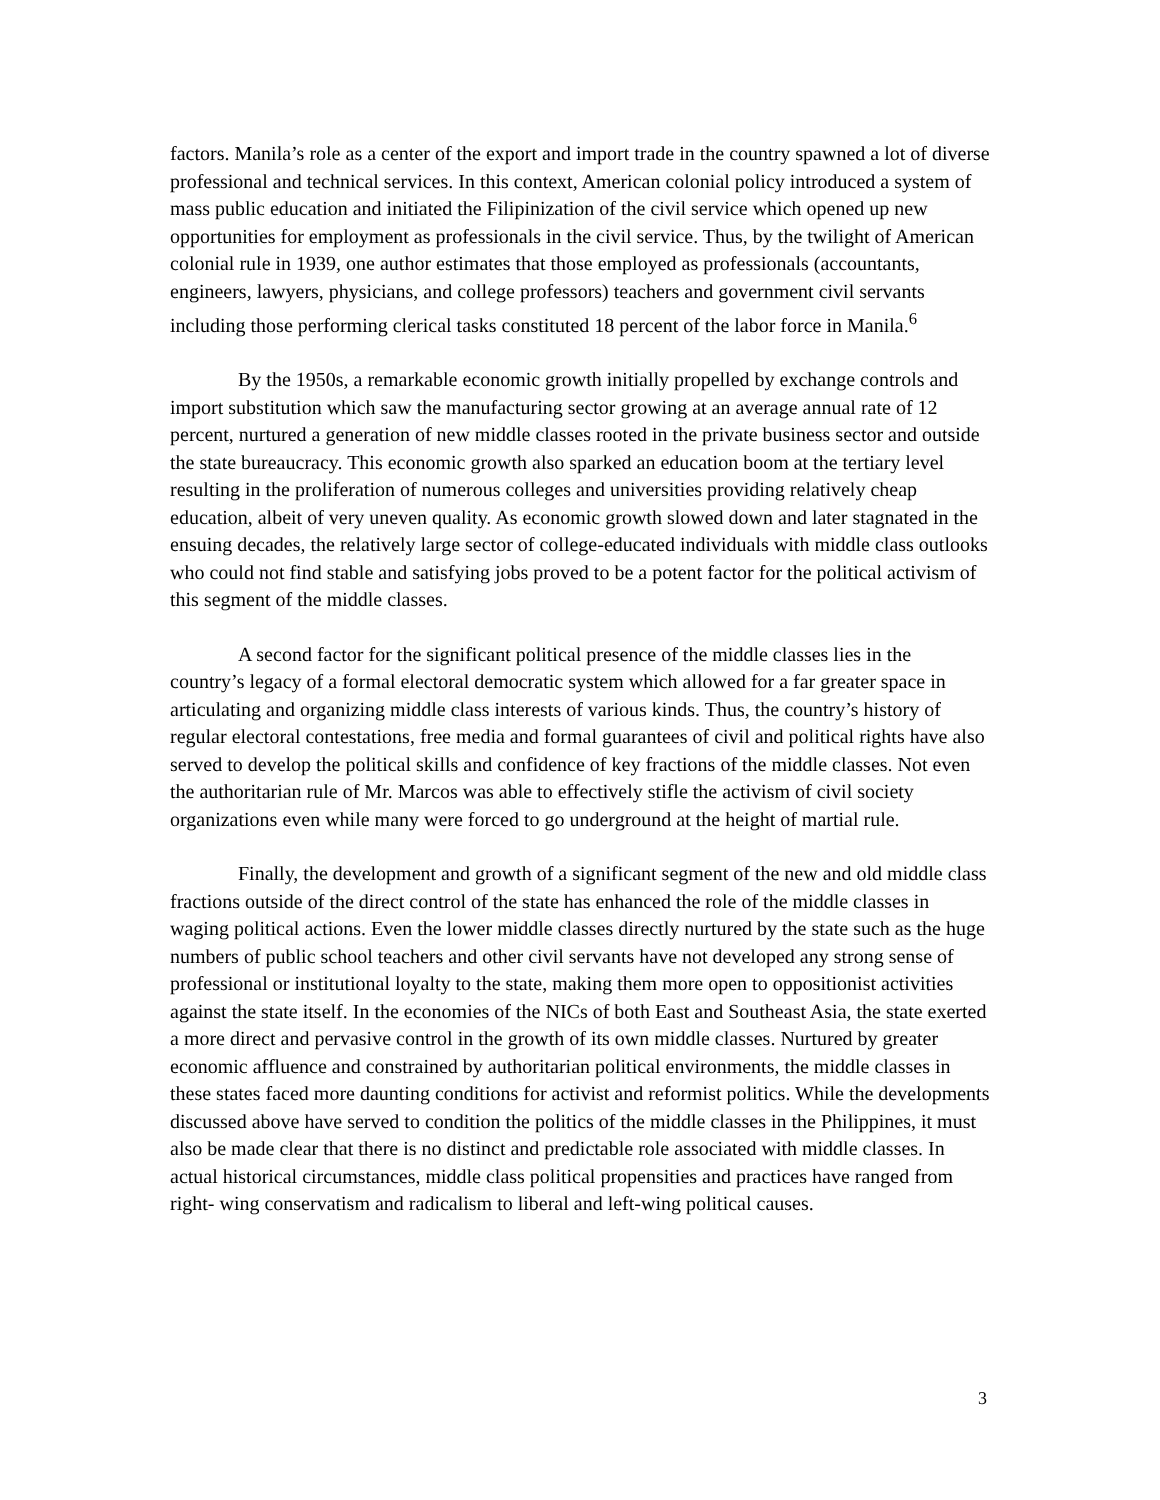factors. Manila’s role as a center of the export and import trade in the country spawned a lot of diverse professional and technical services. In this context, American colonial policy introduced a system of mass public education and initiated the Filipinization of the civil service which opened up new opportunities for employment as professionals in the civil service. Thus, by the twilight of American colonial rule in 1939, one author estimates that those employed as professionals (accountants, engineers, lawyers, physicians, and college professors) teachers and government civil servants including those performing clerical tasks constituted 18 percent of the labor force in Manila.<sup>6</sup>
By the 1950s, a remarkable economic growth initially propelled by exchange controls and import substitution which saw the manufacturing sector growing at an average annual rate of 12 percent, nurtured a generation of new middle classes rooted in the private business sector and outside the state bureaucracy. This economic growth also sparked an education boom at the tertiary level resulting in the proliferation of numerous colleges and universities providing relatively cheap education, albeit of very uneven quality. As economic growth slowed down and later stagnated in the ensuing decades, the relatively large sector of college-educated individuals with middle class outlooks who could not find stable and satisfying jobs proved to be a potent factor for the political activism of this segment of the middle classes.
A second factor for the significant political presence of the middle classes lies in the country’s legacy of a formal electoral democratic system which allowed for a far greater space in articulating and organizing middle class interests of various kinds. Thus, the country’s history of regular electoral contestations, free media and formal guarantees of civil and political rights have also served to develop the political skills and confidence of key fractions of the middle classes. Not even the authoritarian rule of Mr. Marcos was able to effectively stifle the activism of civil society organizations even while many were forced to go underground at the height of martial rule.
Finally, the development and growth of a significant segment of the new and old middle class fractions outside of the direct control of the state has enhanced the role of the middle classes in waging political actions. Even the lower middle classes directly nurtured by the state such as the huge numbers of public school teachers and other civil servants have not developed any strong sense of professional or institutional loyalty to the state, making them more open to oppositionist activities against the state itself. In the economies of the NICs of both East and Southeast Asia, the state exerted a more direct and pervasive control in the growth of its own middle classes. Nurtured by greater economic affluence and constrained by authoritarian political environments, the middle classes in these states faced more daunting conditions for activist and reformist politics. While the developments discussed above have served to condition the politics of the middle classes in the Philippines, it must also be made clear that there is no distinct and predictable role associated with middle classes. In actual historical circumstances, middle class political propensities and practices have ranged from right- wing conservatism and radicalism to liberal and left-wing political causes.
3